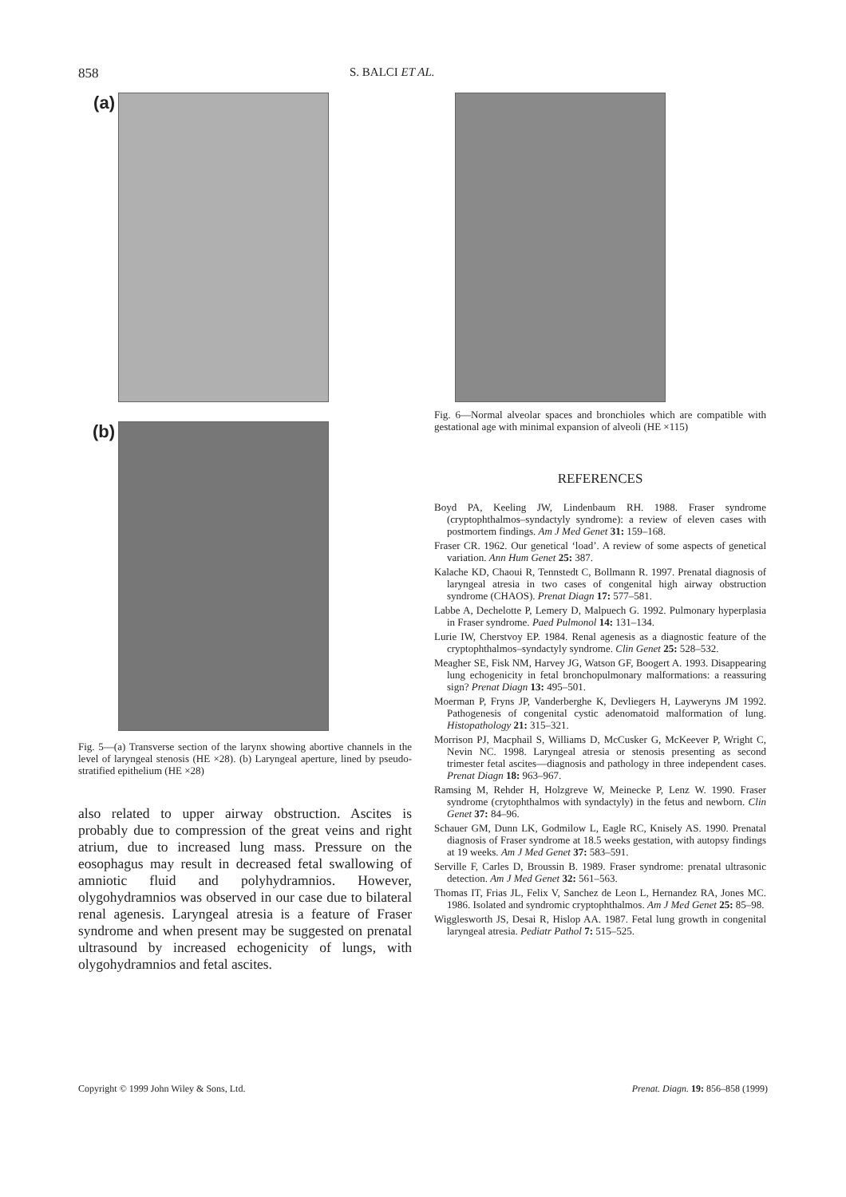858 S. BALCI ET AL.
(a)
(b)
Fig. 5—(a) Transverse section of the larynx showing abortive channels in the level of laryngeal stenosis (HE ×28). (b) Laryngeal aperture, lined by pseudo-stratified epithelium (HE ×28)
also related to upper airway obstruction. Ascites is probably due to compression of the great veins and right atrium, due to increased lung mass. Pressure on the eosophagus may result in decreased fetal swallowing of amniotic fluid and polyhydramnios. However, olygohydramnios was observed in our case due to bilateral renal agenesis. Laryngeal atresia is a feature of Fraser syndrome and when present may be suggested on prenatal ultrasound by increased echogenicity of lungs, with olygohydramnios and fetal ascites.
Fig. 6—Normal alveolar spaces and bronchioles which are compatible with gestational age with minimal expansion of alveoli (HE ×115)
REFERENCES
Boyd PA, Keeling JW, Lindenbaum RH. 1988. Fraser syndrome (cryptophthalmos–syndactyly syndrome): a review of eleven cases with postmortem findings. Am J Med Genet 31: 159–168.
Fraser CR. 1962. Our genetical ‘load’. A review of some aspects of genetical variation. Ann Hum Genet 25: 387.
Kalache KD, Chaoui R, Tennstedt C, Bollmann R. 1997. Prenatal diagnosis of laryngeal atresia in two cases of congenital high airway obstruction syndrome (CHAOS). Prenat Diagn 17: 577–581.
Labbe A, Dechelotte P, Lemery D, Malpuech G. 1992. Pulmonary hyperplasia in Fraser syndrome. Paed Pulmonol 14: 131–134.
Lurie IW, Cherstvoy EP. 1984. Renal agenesis as a diagnostic feature of the cryptophthalmos–syndactyly syndrome. Clin Genet 25: 528–532.
Meagher SE, Fisk NM, Harvey JG, Watson GF, Boogert A. 1993. Disappearing lung echogenicity in fetal bronchopulmonary malformations: a reassuring sign? Prenat Diagn 13: 495–501.
Moerman P, Fryns JP, Vanderberghe K, Devliegers H, Layweryns JM 1992. Pathogenesis of congenital cystic adenomatoid malformation of lung. Histopathology 21: 315–321.
Morrison PJ, Macphail S, Williams D, McCusker G, McKeever P, Wright C, Nevin NC. 1998. Laryngeal atresia or stenosis presenting as second trimester fetal ascites—diagnosis and pathology in three independent cases. Prenat Diagn 18: 963–967.
Ramsing M, Rehder H, Holzgreve W, Meinecke P, Lenz W. 1990. Fraser syndrome (crytophthalmos with syndactyly) in the fetus and newborn. Clin Genet 37: 84–96.
Schauer GM, Dunn LK, Godmilow L, Eagle RC, Knisely AS. 1990. Prenatal diagnosis of Fraser syndrome at 18.5 weeks gestation, with autopsy findings at 19 weeks. Am J Med Genet 37: 583–591.
Serville F, Carles D, Broussin B. 1989. Fraser syndrome: prenatal ultrasonic detection. Am J Med Genet 32: 561–563.
Thomas IT, Frias JL, Felix V, Sanchez de Leon L, Hernandez RA, Jones MC. 1986. Isolated and syndromic cryptophthalmos. Am J Med Genet 25: 85–98.
Wigglesworth JS, Desai R, Hislop AA. 1987. Fetal lung growth in congenital laryngeal atresia. Pediatr Pathol 7: 515–525.
Copyright © 1999 John Wiley & Sons, Ltd. Prenat. Diagn. 19: 856–858 (1999)